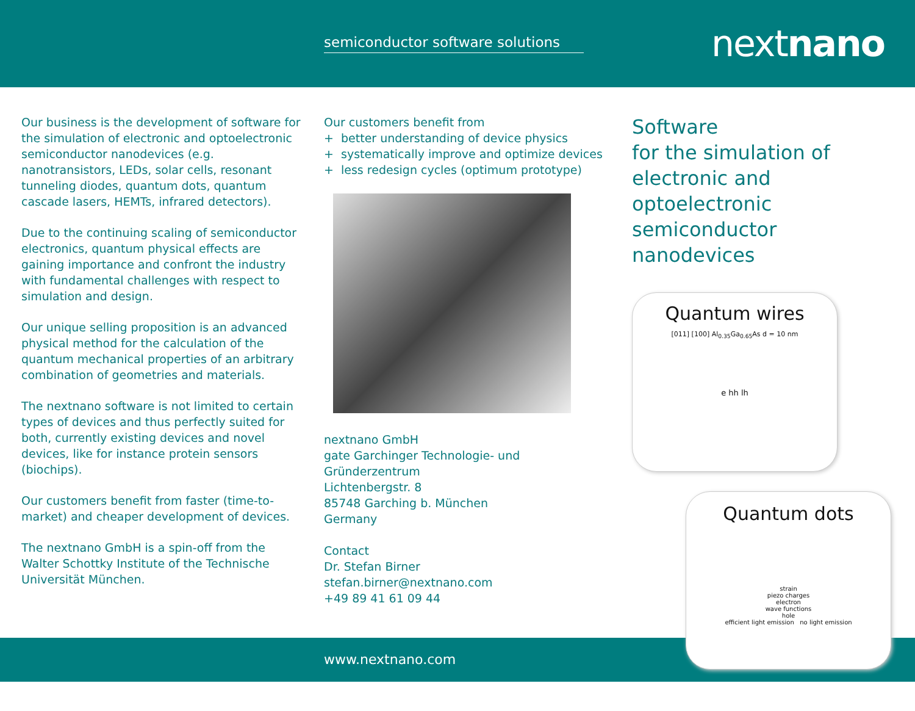semiconductor software solutions
nextnano
Our business is the development of software for the simulation of electronic and optoelectronic semiconductor nanodevices (e.g. nanotransistors, LEDs, solar cells, resonant tunneling diodes, quantum dots, quantum cascade lasers, HEMTs, infrared detectors).
Due to the continuing scaling of semiconductor electronics, quantum physical effects are gaining importance and confront the industry with fundamental challenges with respect to simulation and design.
Our unique selling proposition is an advanced physical method for the calculation of the quantum mechanical properties of an arbitrary combination of geometries and materials.
The nextnano software is not limited to certain types of devices and thus perfectly suited for both, currently existing devices and novel devices, like for instance protein sensors (biochips).
Our customers benefit from faster (time-to-market) and cheaper development of devices.
The nextnano GmbH is a spin-off from the Walter Schottky Institute of the Technische Universität München.
Our customers benefit from
+ better understanding of device physics
+ systematically improve and optimize devices
+ less redesign cycles (optimum prototype)
nextnano GmbH
gate Garchinger Technologie- und Gründerzentrum
Lichtenbergstr. 8
85748 Garching b. München
Germany
Contact
Dr. Stefan Birner
stefan.birner@nextnano.com
+49 89 41 61 09 44
Software
for the simulation of
electronic and optoelectronic
semiconductor nanodevices
Quantum wires
[011] [100] Al<sub>0.35</sub>Ga<sub>0.65</sub>As d = 10 nm
e hh lh
Quantum dots
strain
piezo charges
electron
wave functions
hole
efficient light emission no light emission
www.nextnano.com